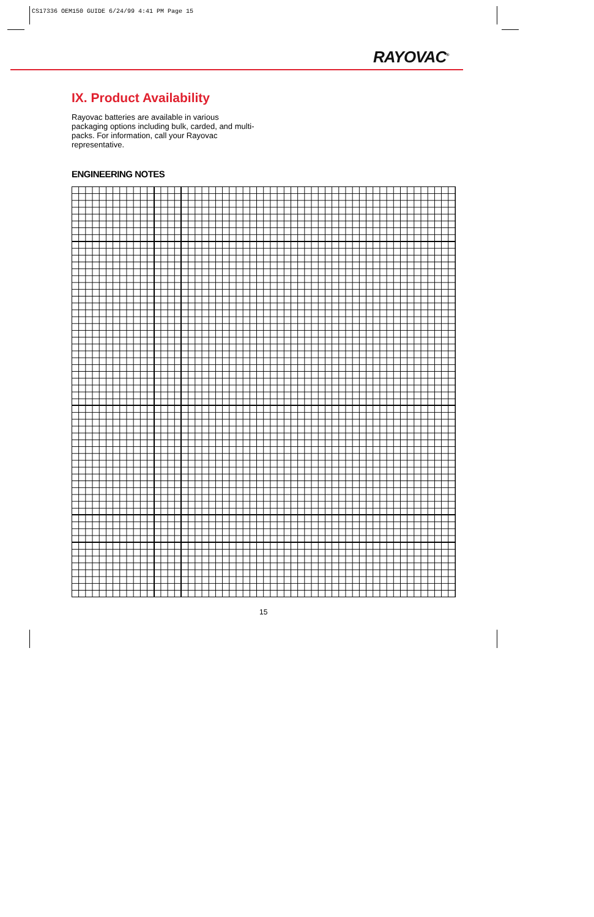CS17336 OEM150 GUIDE 6/24/99 4:41 PM Page 15
RAYOVAC<sup>®</sup>
IX. Product Availability
Rayovac batteries are available in various packaging options including bulk, carded, and multi-packs. For information, call your Rayovac representative.
ENGINEERING NOTES
15